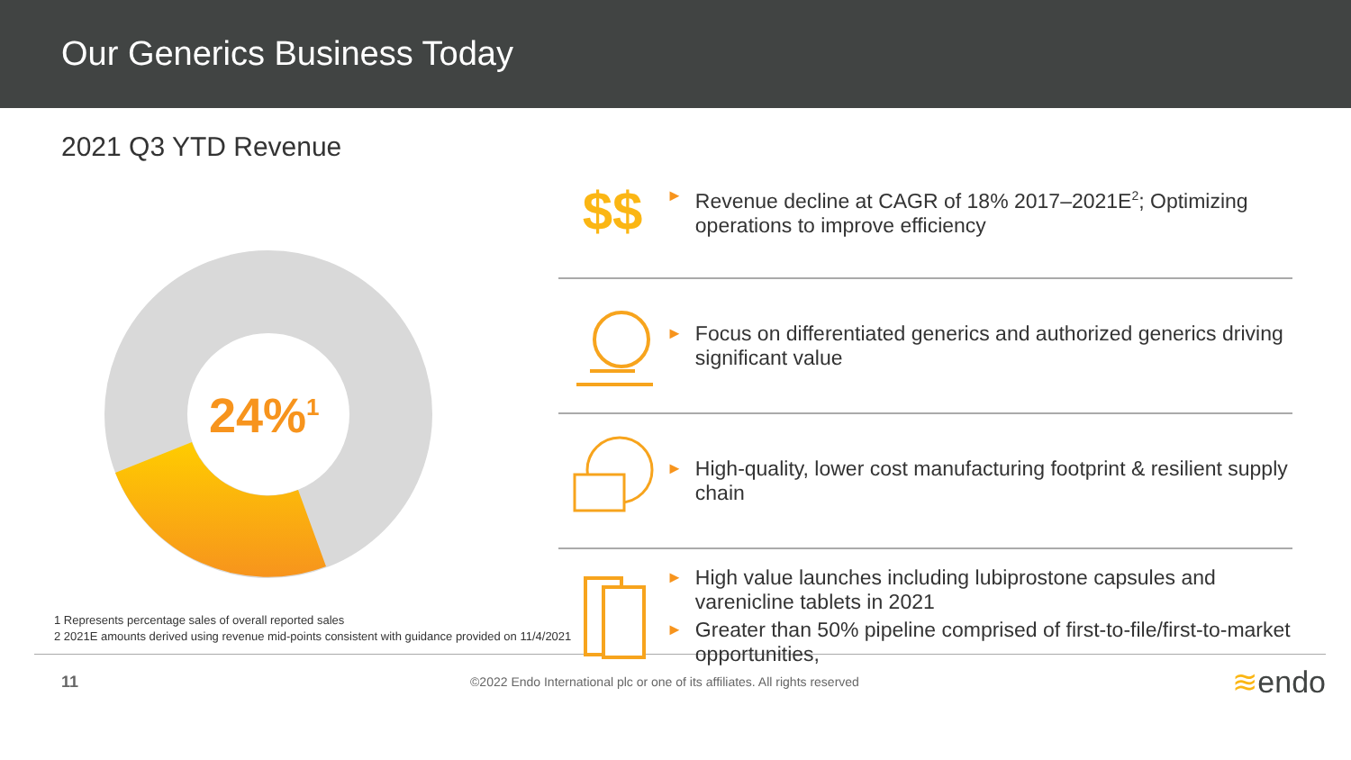Our Generics Business Today
2021 Q3 YTD Revenue
24%<sup>1</sup>
$$
►
Revenue decline at CAGR of 18% 2017–2021E<sup>2</sup>; Optimizing operations to improve efficiency
►
Focus on differentiated generics and authorized generics driving significant value
►
High-quality, lower cost manufacturing footprint & resilient supply chain
►
High value launches including lubiprostone capsules and varenicline tablets in 2021
►
Greater than 50% pipeline comprised of first-to-file/first-to-market opportunities,
1 Represents percentage sales of overall reported sales
2 2021E amounts derived using revenue mid-points consistent with guidance provided on 11/4/2021
11 ©2022 Endo International plc or one of its affiliates. All rights reserved ≋endo